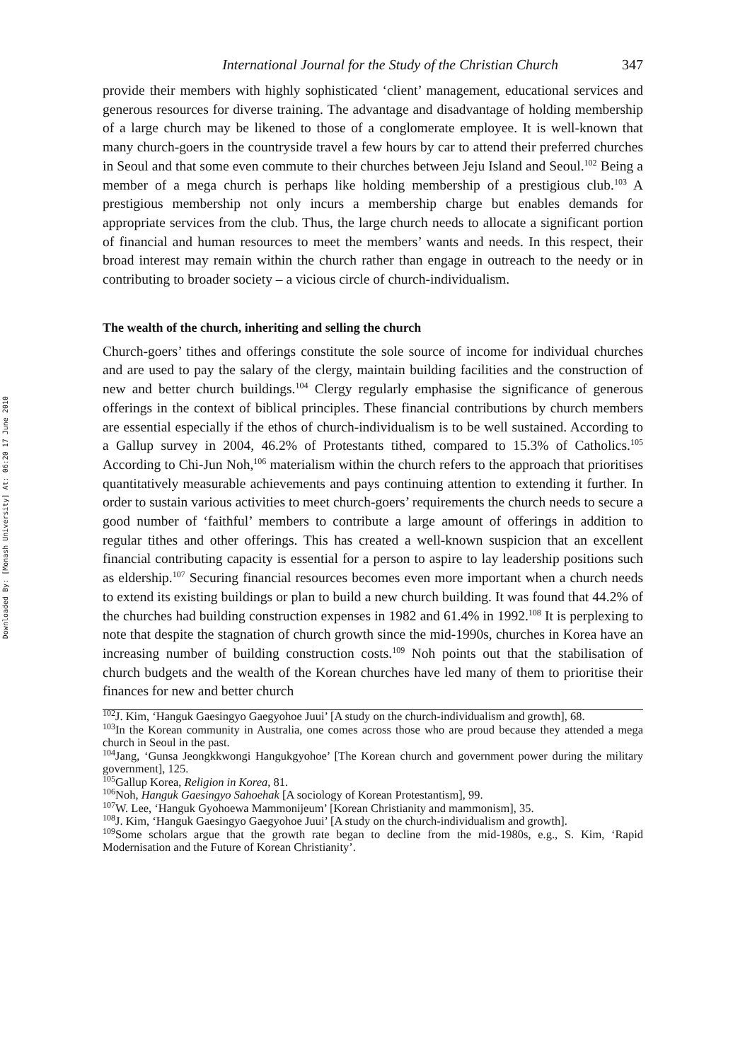Downloaded By: [Monash University] At: 06:20 17 June 2010
International Journal for the Study of the Christian Church 347
provide their members with highly sophisticated ‘client’ management, educational services and generous resources for diverse training. The advantage and disadvantage of holding membership of a large church may be likened to those of a conglomerate employee. It is well-known that many church-goers in the countryside travel a few hours by car to attend their preferred churches in Seoul and that some even commute to their churches between Jeju Island and Seoul.<sup>102</sup> Being a member of a mega church is perhaps like holding membership of a prestigious club.<sup>103</sup> A prestigious membership not only incurs a membership charge but enables demands for appropriate services from the club. Thus, the large church needs to allocate a significant portion of financial and human resources to meet the members’ wants and needs. In this respect, their broad interest may remain within the church rather than engage in outreach to the needy or in contributing to broader society – a vicious circle of church-individualism.
The wealth of the church, inheriting and selling the church
Church-goers’ tithes and offerings constitute the sole source of income for individual churches and are used to pay the salary of the clergy, maintain building facilities and the construction of new and better church buildings.<sup>104</sup> Clergy regularly emphasise the significance of generous offerings in the context of biblical principles. These financial contributions by church members are essential especially if the ethos of church-individualism is to be well sustained. According to a Gallup survey in 2004, 46.2% of Protestants tithed, compared to 15.3% of Catholics.<sup>105</sup> According to Chi-Jun Noh,<sup>106</sup> materialism within the church refers to the approach that prioritises quantitatively measurable achievements and pays continuing attention to extending it further. In order to sustain various activities to meet church-goers’ requirements the church needs to secure a good number of ‘faithful’ members to contribute a large amount of offerings in addition to regular tithes and other offerings. This has created a well-known suspicion that an excellent financial contributing capacity is essential for a person to aspire to lay leadership positions such as eldership.<sup>107</sup> Securing financial resources becomes even more important when a church needs to extend its existing buildings or plan to build a new church building. It was found that 44.2% of the churches had building construction expenses in 1982 and 61.4% in 1992.<sup>108</sup> It is perplexing to note that despite the stagnation of church growth since the mid-1990s, churches in Korea have an increasing number of building construction costs.<sup>109</sup> Noh points out that the stabilisation of church budgets and the wealth of the Korean churches have led many of them to prioritise their finances for new and better church
<sup>102</sup> J. Kim, ‘Hanguk Gaesingyo Gaegyohoe Juui’ [A study on the church-individualism and growth], 68.
<sup>103</sup>In the Korean community in Australia, one comes across those who are proud because they attended a mega church in Seoul in the past.
<sup>104</sup> Jang, ‘Gunsa Jeongkkwongi Hangukgyohoe’ [The Korean church and government power during the military government], 125.
<sup>105</sup> Gallup Korea, Religion in Korea, 81.
<sup>106</sup> Noh, Hanguk Gaesingyo Sahoehak [A sociology of Korean Protestantism], 99.
<sup>107</sup>W. Lee, ‘Hanguk Gyohoewa Mammonijeum’ [Korean Christianity and mammonism], 35.
<sup>108</sup> J. Kim, ‘Hanguk Gaesingyo Gaegyohoe Juui’ [A study on the church-individualism and growth].
<sup>109</sup> Some scholars argue that the growth rate began to decline from the mid-1980s, e.g., S. Kim, ‘Rapid Modernisation and the Future of Korean Christianity’.